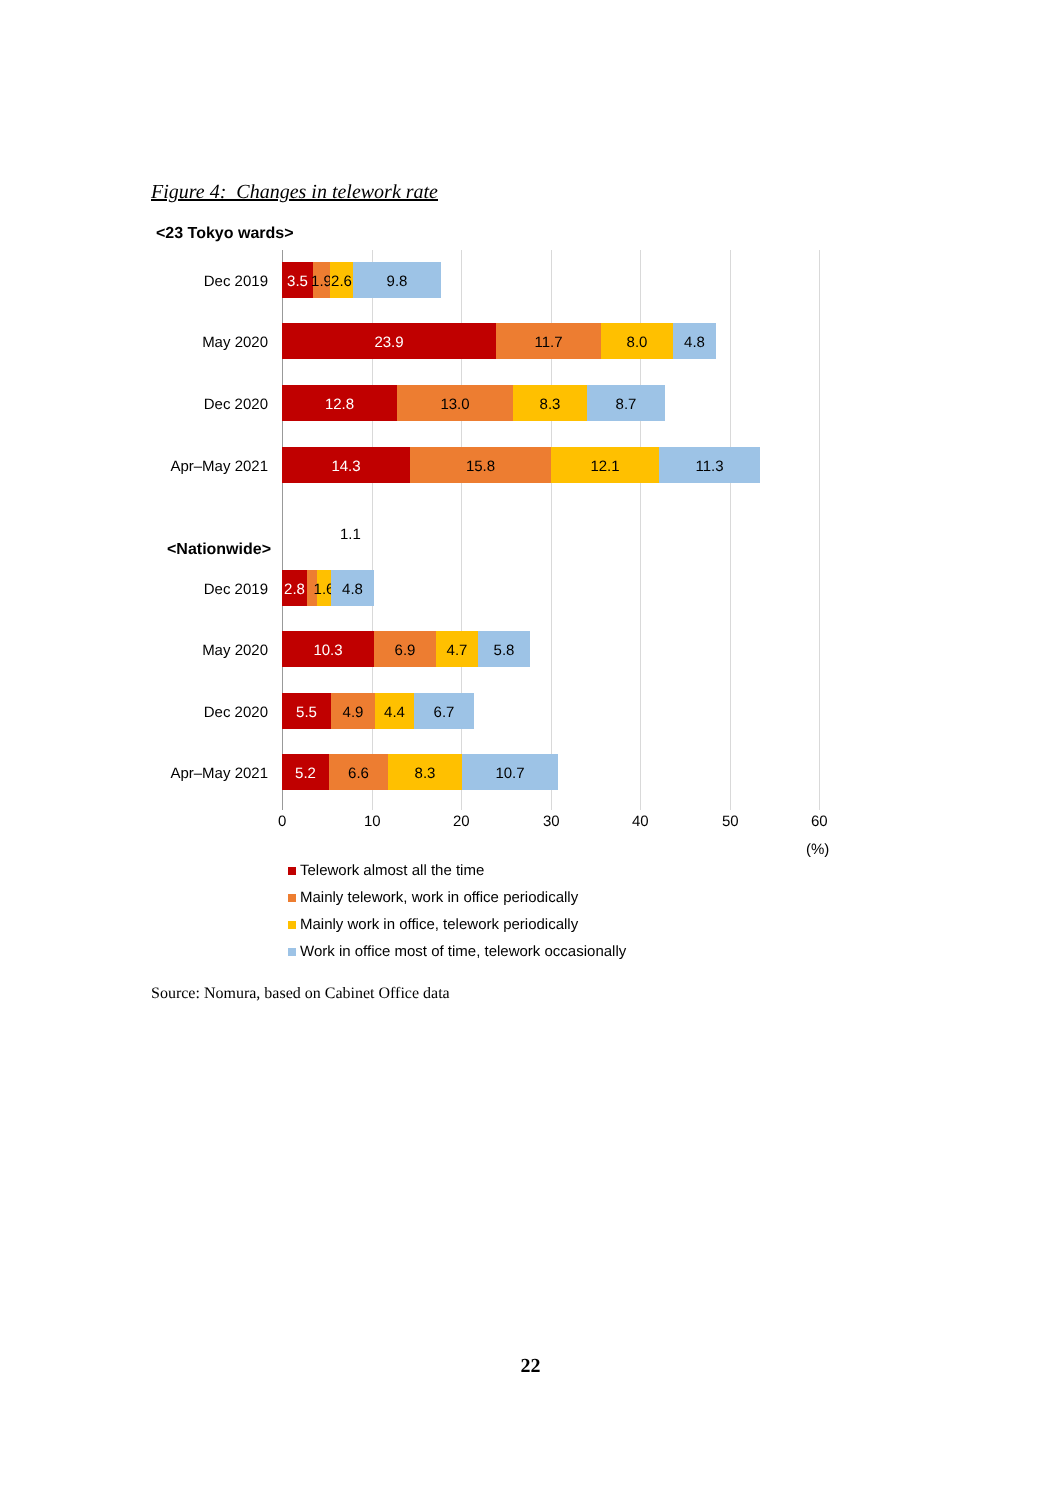Figure 4: Changes in telework rate
<23 Tokyo wards>
Dec 2019
3.5 1.9 2.6 9.8
May 2020
23.9 11.7 8.0 4.8
Dec 2020
12.8 13.0 8.3 8.7
Apr–May 2021
14.3 15.8 12.1 11.3
<Nationwide>
1.1
Dec 2019
2.8 1.6 4.8
May 2020
10.3 6.9 4.7 5.8
Dec 2020
5.5 4.9 4.4 6.7
Apr–May 2021
5.2 6.6 8.3 10.7
0 10 20 30 40 50 60
(%)
Telework almost all the time
Mainly telework, work in office periodically
Mainly work in office, telework periodically
Work in office most of time, telework occasionally
Source: Nomura, based on Cabinet Office data
22